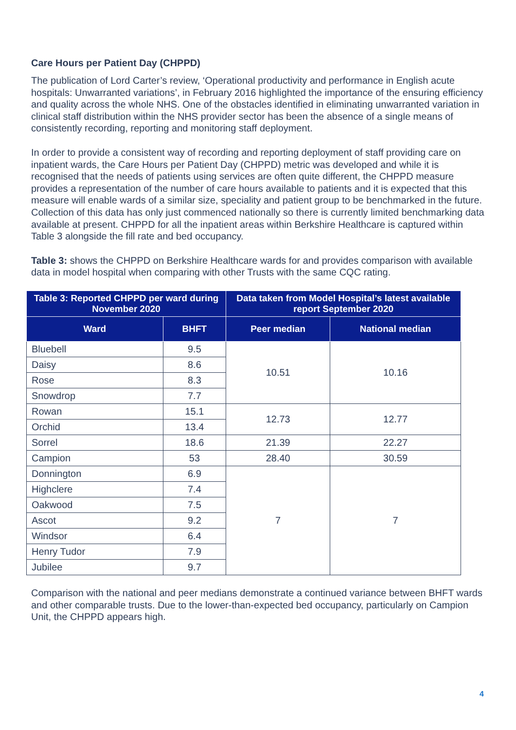Care Hours per Patient Day (CHPPD)
The publication of Lord Carter’s review, ‘Operational productivity and performance in English acute hospitals: Unwarranted variations’, in February 2016 highlighted the importance of the ensuring efficiency and quality across the whole NHS. One of the obstacles identified in eliminating unwarranted variation in clinical staff distribution within the NHS provider sector has been the absence of a single means of consistently recording, reporting and monitoring staff deployment.
In order to provide a consistent way of recording and reporting deployment of staff providing care on inpatient wards, the Care Hours per Patient Day (CHPPD) metric was developed and while it is recognised that the needs of patients using services are often quite different, the CHPPD measure provides a representation of the number of care hours available to patients and it is expected that this measure will enable wards of a similar size, speciality and patient group to be benchmarked in the future. Collection of this data has only just commenced nationally so there is currently limited benchmarking data available at present. CHPPD for all the inpatient areas within Berkshire Healthcare is captured within Table 3 alongside the fill rate and bed occupancy.
Table 3: shows the CHPPD on Berkshire Healthcare wards for and provides comparison with available data in model hospital when comparing with other Trusts with the same CQC rating.
| Table 3: Reported CHPPD per ward during November 2020 | | Data taken from Model Hospital’s latest available report September 2020 | |
| --- | --- | --- | --- |
| Ward | BHFT | Peer median | National median |
| Bluebell | 9.5 | 10.51 | 10.16 |
| Daisy | 8.6 | | |
| Rose | 8.3 | | |
| Snowdrop | 7.7 | | |
| Rowan | 15.1 | 12.73 | 12.77 |
| Orchid | 13.4 | | |
| Sorrel | 18.6 | 21.39 | 22.27 |
| Campion | 53 | 28.40 | 30.59 |
| Donnington | 6.9 | 7 | 7 |
| Highclere | 7.4 | | |
| Oakwood | 7.5 | | |
| Ascot | 9.2 | | |
| Windsor | 6.4 | | |
| Henry Tudor | 7.9 | | |
| Jubilee | 9.7 | | |
Comparison with the national and peer medians demonstrate a continued variance between BHFT wards and other comparable trusts. Due to the lower-than-expected bed occupancy, particularly on Campion Unit, the CHPPD appears high.
4